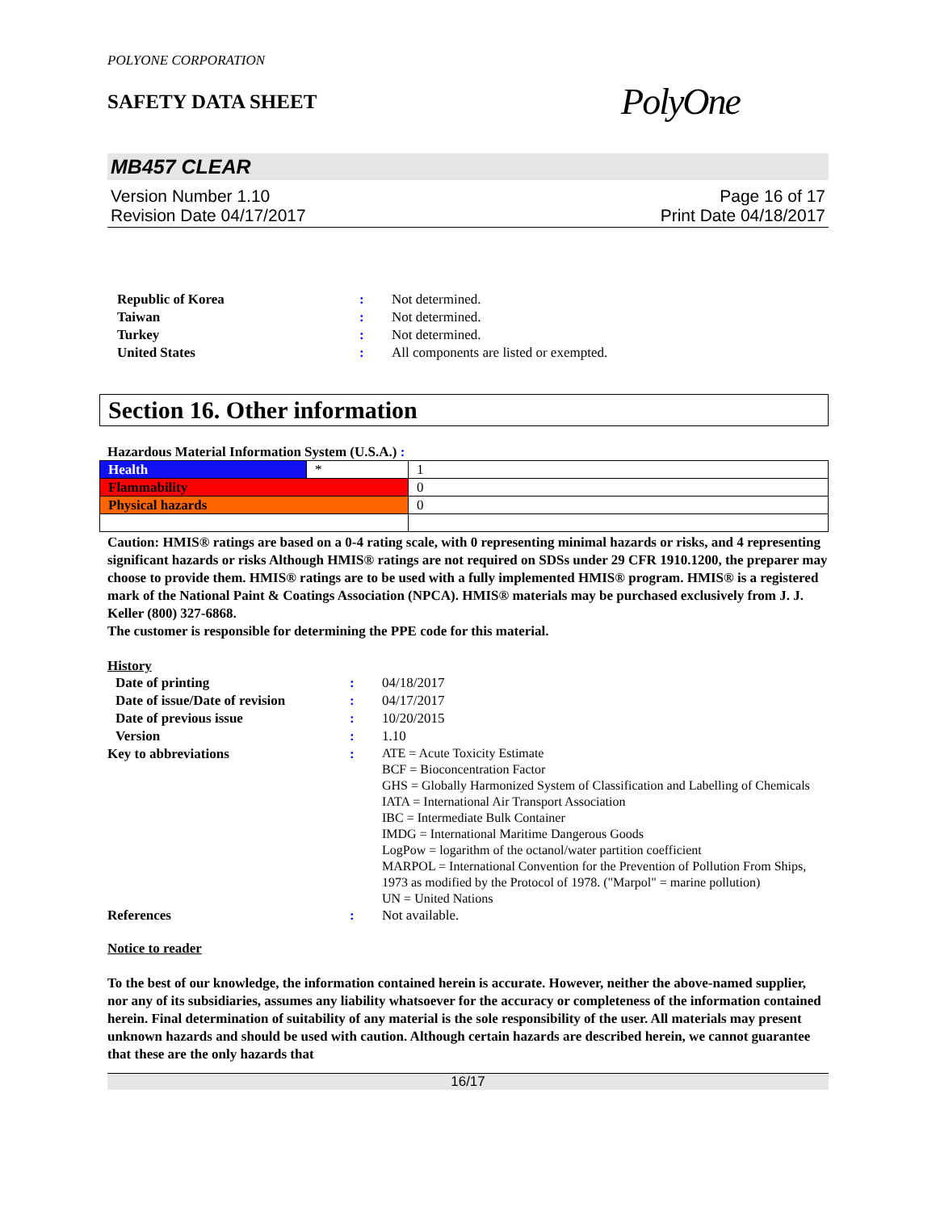POLYONE CORPORATION
SAFETY DATA SHEET
PolyOne
MB457 CLEAR
Version Number 1.10
Revision Date 04/17/2017
Page 16 of 17
Print Date 04/18/2017
Republic of Korea
:
Not determined.
Taiwan
:
Not determined.
Turkey
:
Not determined.
United States
:
All components are listed or exempted.
Section 16. Other information
Hazardous Material Information System (U.S.A.) :
| Health | * | 1 |
| Flammability | | 0 |
| Physical hazards | | 0 |
Caution: HMIS® ratings are based on a 0-4 rating scale, with 0 representing minimal hazards or risks, and 4 representing significant hazards or risks Although HMIS® ratings are not required on SDSs under 29 CFR 1910.1200, the preparer may choose to provide them. HMIS® ratings are to be used with a fully implemented HMIS® program. HMIS® is a registered mark of the National Paint & Coatings Association (NPCA). HMIS® materials may be purchased exclusively from J. J. Keller (800) 327-6868.
The customer is responsible for determining the PPE code for this material.
History
Date of printing
:
04/18/2017
Date of issue/Date of revision
:
04/17/2017
Date of previous issue
:
10/20/2015
Version
:
1.10
Key to abbreviations
:
ATE = Acute Toxicity Estimate
BCF = Bioconcentration Factor
GHS = Globally Harmonized System of Classification and Labelling of Chemicals
IATA = International Air Transport Association
IBC = Intermediate Bulk Container
IMDG = International Maritime Dangerous Goods
LogPow = logarithm of the octanol/water partition coefficient
MARPOL = International Convention for the Prevention of Pollution From Ships, 1973 as modified by the Protocol of 1978. ("Marpol" = marine pollution)
UN = United Nations
References
:
Not available.
Notice to reader
To the best of our knowledge, the information contained herein is accurate. However, neither the above-named supplier, nor any of its subsidiaries, assumes any liability whatsoever for the accuracy or completeness of the information contained herein. Final determination of suitability of any material is the sole responsibility of the user. All materials may present unknown hazards and should be used with caution. Although certain hazards are described herein, we cannot guarantee that these are the only hazards that
16/17